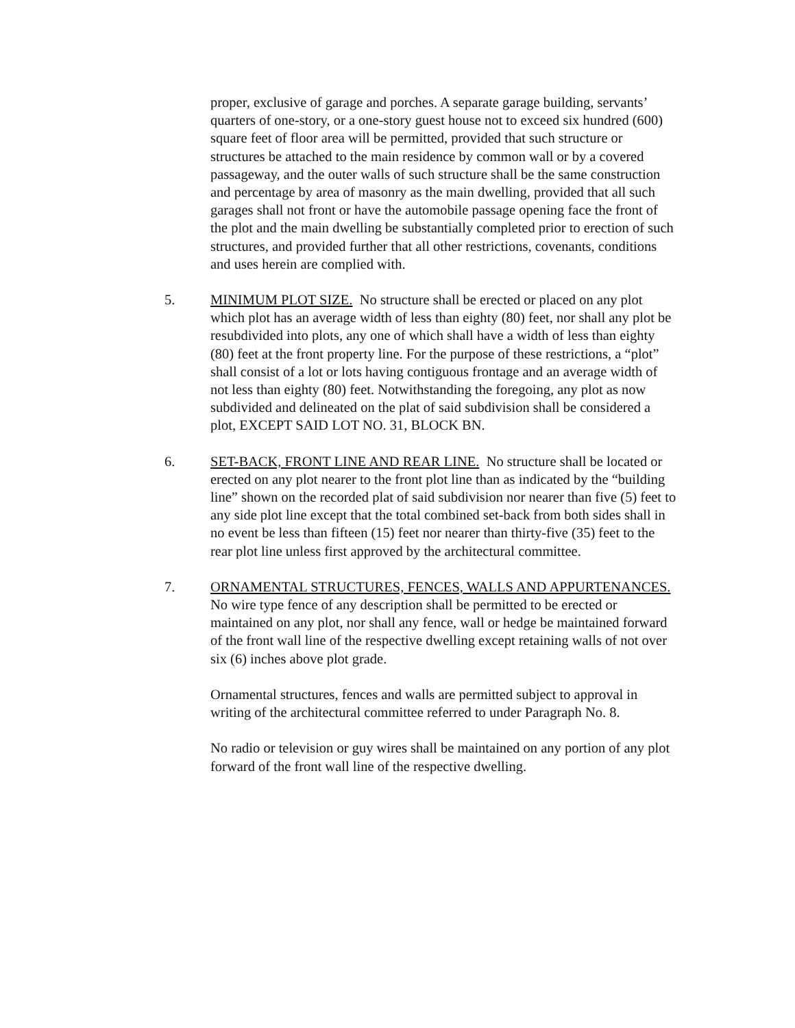proper, exclusive of garage and porches. A separate garage building, servants’ quarters of one-story, or a one-story guest house not to exceed six hundred (600) square feet of floor area will be permitted, provided that such structure or structures be attached to the main residence by common wall or by a covered passageway, and the outer walls of such structure shall be the same construction and percentage by area of masonry as the main dwelling, provided that all such garages shall not front or have the automobile passage opening face the front of the plot and the main dwelling be substantially completed prior to erection of such structures, and provided further that all other restrictions, covenants, conditions and uses herein are complied with.
5. MINIMUM PLOT SIZE. No structure shall be erected or placed on any plot which plot has an average width of less than eighty (80) feet, nor shall any plot be resubdivided into plots, any one of which shall have a width of less than eighty (80) feet at the front property line. For the purpose of these restrictions, a “plot” shall consist of a lot or lots having contiguous frontage and an average width of not less than eighty (80) feet. Notwithstanding the foregoing, any plot as now subdivided and delineated on the plat of said subdivision shall be considered a plot, EXCEPT SAID LOT NO. 31, BLOCK BN.
6. SET-BACK, FRONT LINE AND REAR LINE. No structure shall be located or erected on any plot nearer to the front plot line than as indicated by the “building line” shown on the recorded plat of said subdivision nor nearer than five (5) feet to any side plot line except that the total combined set-back from both sides shall in no event be less than fifteen (15) feet nor nearer than thirty-five (35) feet to the rear plot line unless first approved by the architectural committee.
7. ORNAMENTAL STRUCTURES, FENCES, WALLS AND APPURTENANCES. No wire type fence of any description shall be permitted to be erected or maintained on any plot, nor shall any fence, wall or hedge be maintained forward of the front wall line of the respective dwelling except retaining walls of not over six (6) inches above plot grade.
Ornamental structures, fences and walls are permitted subject to approval in writing of the architectural committee referred to under Paragraph No. 8.
No radio or television or guy wires shall be maintained on any portion of any plot forward of the front wall line of the respective dwelling.